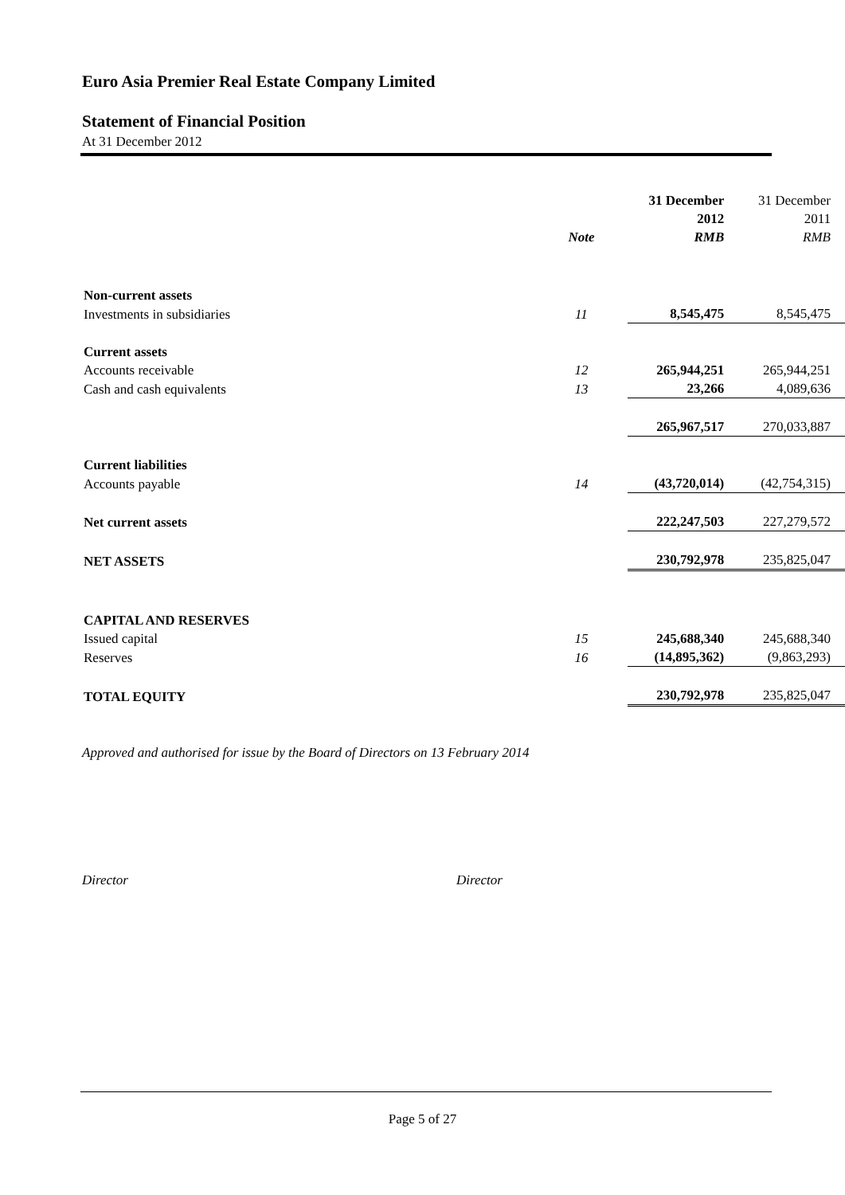Euro Asia Premier Real Estate Company Limited
Statement of Financial Position
At 31 December 2012
| | Note | 31 December 2012 RMB | 31 December 2011 RMB |
| --- | --- | --- | --- |
| Non-current assets | | | |
| Investments in subsidiaries | 11 | 8,545,475 | 8,545,475 |
| Current assets | | | |
| Accounts receivable | 12 | 265,944,251 | 265,944,251 |
| Cash and cash equivalents | 13 | 23,266 | 4,089,636 |
| | | 265,967,517 | 270,033,887 |
| Current liabilities | | | |
| Accounts payable | 14 | (43,720,014) | (42,754,315) |
| Net current assets | | 222,247,503 | 227,279,572 |
| NET ASSETS | | 230,792,978 | 235,825,047 |
| CAPITAL AND RESERVES | | | |
| Issued capital | 15 | 245,688,340 | 245,688,340 |
| Reserves | 16 | (14,895,362) | (9,863,293) |
| TOTAL EQUITY | | 230,792,978 | 235,825,047 |
Approved and authorised for issue by the Board of Directors on 13 February 2014
Director Director
Page 5 of 27